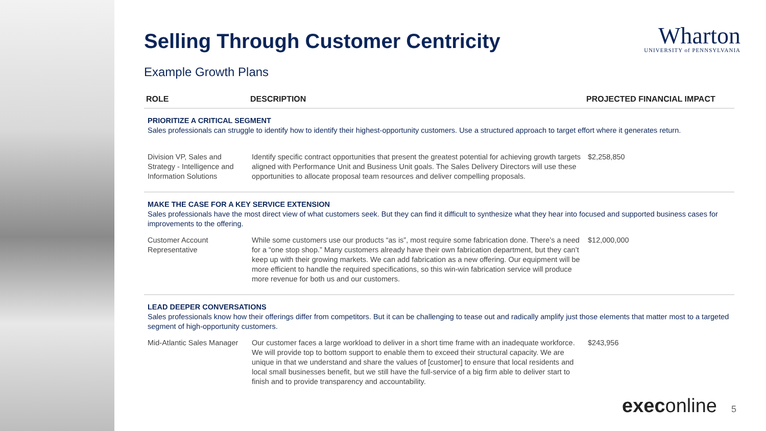Wharton
UNIVERSITY of PENNSYLVANIA
Selling Through Customer Centricity
Example Growth Plans
| ROLE | DESCRIPTION | PROJECTED FINANCIAL IMPACT |
| --- | --- | --- |
| PRIORITIZE A CRITICAL SEGMENT Sales professionals can struggle to identify how to identify their highest-opportunity customers. Use a structured approach to target effort where it generates return. | | |
| Division VP, Sales and Strategy - Intelligence and Information Solutions | Identify specific contract opportunities that present the greatest potential for achieving growth targets aligned with Performance Unit and Business Unit goals. The Sales Delivery Directors will use these opportunities to allocate proposal team resources and deliver compelling proposals. | $2,258,850 |
| MAKE THE CASE FOR A KEY SERVICE EXTENSION Sales professionals have the most direct view of what customers seek. But they can find it difficult to synthesize what they hear into focused and supported business cases for improvements to the offering. | | |
| Customer Account Representative | While some customers use our products “as is”, most require some fabrication done. There’s a need for a “one stop shop.” Many customers already have their own fabrication department, but they can’t keep up with their growing markets. We can add fabrication as a new offering. Our equipment will be more efficient to handle the required specifications, so this win-win fabrication service will produce more revenue for both us and our customers. | $12,000,000 |
| LEAD DEEPER CONVERSATIONS Sales professionals know how their offerings differ from competitors. But it can be challenging to tease out and radically amplify just those elements that matter most to a targeted segment of high-opportunity customers. | | |
| Mid-Atlantic Sales Manager | Our customer faces a large workload to deliver in a short time frame with an inadequate workforce. We will provide top to bottom support to enable them to exceed their structural capacity. We are unique in that we understand and share the values of [customer] to ensure that local residents and local small businesses benefit, but we still have the full-service of a big firm able to deliver start to finish and to provide transparency and accountability. | $243,956 |
execonline 5